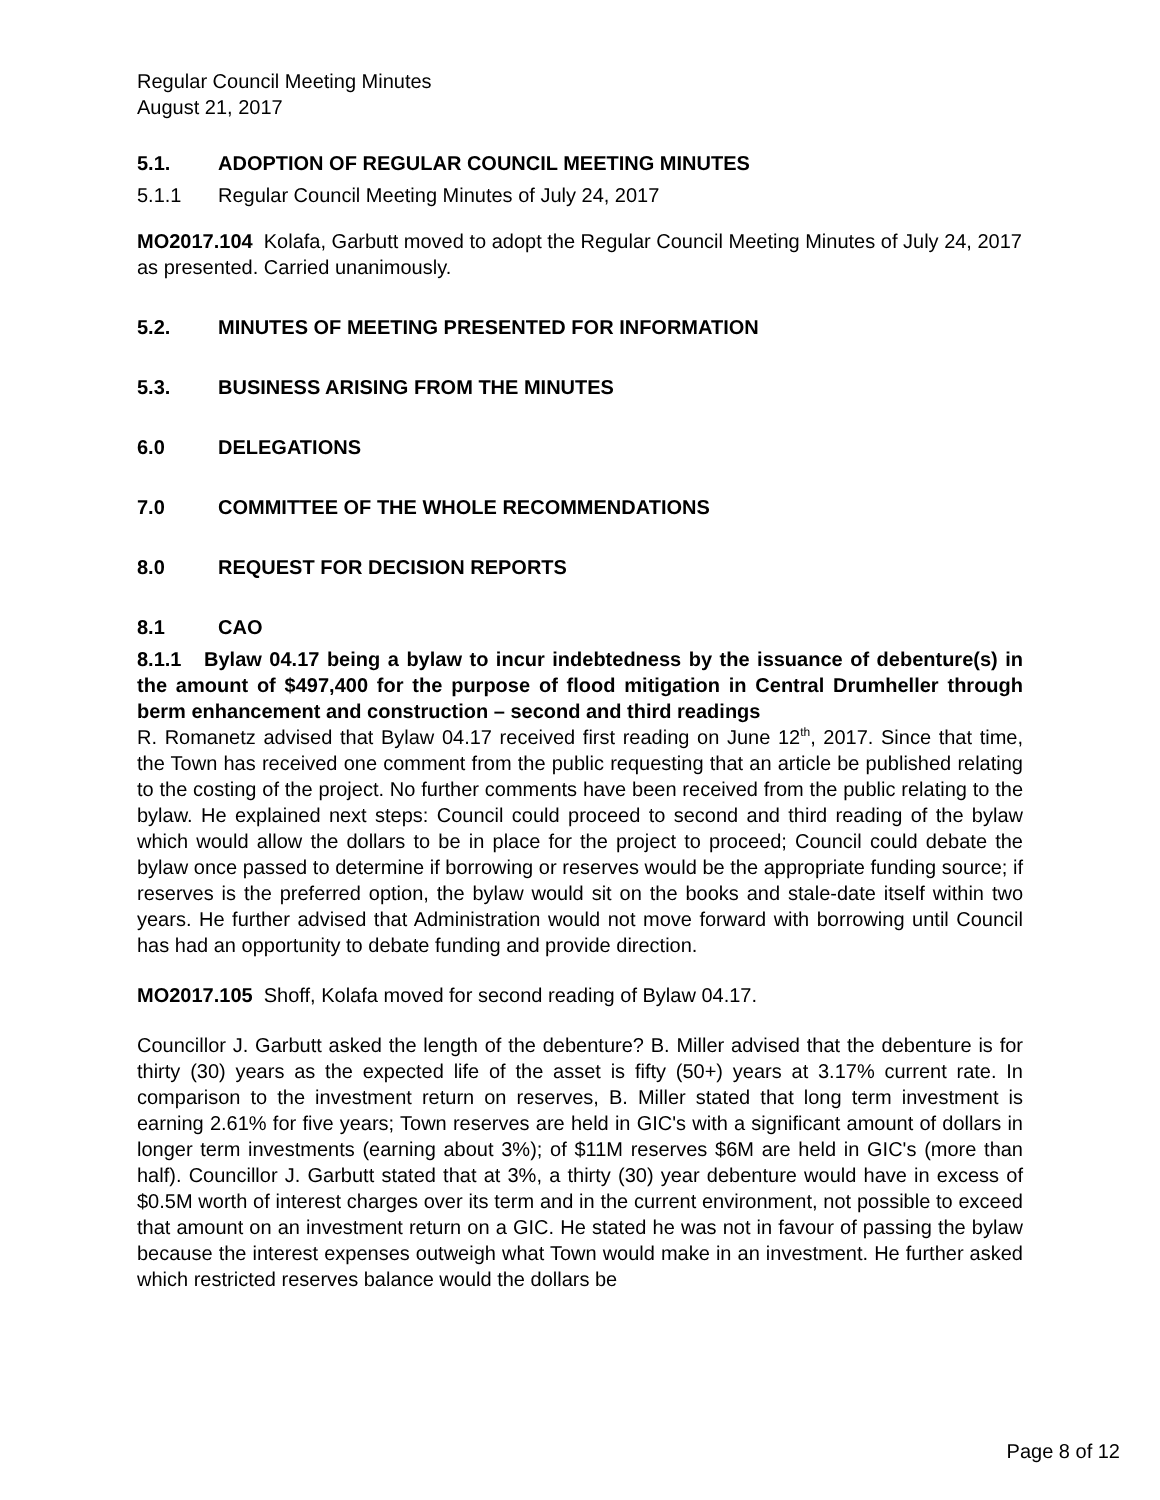Regular Council Meeting Minutes
August 21, 2017
5.1. ADOPTION OF REGULAR COUNCIL MEETING MINUTES
5.1.1 Regular Council Meeting Minutes of July 24, 2017
MO2017.104 Kolafa, Garbutt moved to adopt the Regular Council Meeting Minutes of July 24, 2017 as presented. Carried unanimously.
5.2. MINUTES OF MEETING PRESENTED FOR INFORMATION
5.3. BUSINESS ARISING FROM THE MINUTES
6.0 DELEGATIONS
7.0 COMMITTEE OF THE WHOLE RECOMMENDATIONS
8.0 REQUEST FOR DECISION REPORTS
8.1 CAO
8.1.1 Bylaw 04.17 being a bylaw to incur indebtedness by the issuance of debenture(s) in the amount of $497,400 for the purpose of flood mitigation in Central Drumheller through berm enhancement and construction – second and third readings
R. Romanetz advised that Bylaw 04.17 received first reading on June 12<sup>th</sup>, 2017. Since that time, the Town has received one comment from the public requesting that an article be published relating to the costing of the project. No further comments have been received from the public relating to the bylaw. He explained next steps: Council could proceed to second and third reading of the bylaw which would allow the dollars to be in place for the project to proceed; Council could debate the bylaw once passed to determine if borrowing or reserves would be the appropriate funding source; if reserves is the preferred option, the bylaw would sit on the books and stale-date itself within two years. He further advised that Administration would not move forward with borrowing until Council has had an opportunity to debate funding and provide direction.
MO2017.105 Shoff, Kolafa moved for second reading of Bylaw 04.17.
Councillor J. Garbutt asked the length of the debenture? B. Miller advised that the debenture is for thirty (30) years as the expected life of the asset is fifty (50+) years at 3.17% current rate. In comparison to the investment return on reserves, B. Miller stated that long term investment is earning 2.61% for five years; Town reserves are held in GIC's with a significant amount of dollars in longer term investments (earning about 3%); of $11M reserves $6M are held in GIC's (more than half). Councillor J. Garbutt stated that at 3%, a thirty (30) year debenture would have in excess of $0.5M worth of interest charges over its term and in the current environment, not possible to exceed that amount on an investment return on a GIC. He stated he was not in favour of passing the bylaw because the interest expenses outweigh what Town would make in an investment. He further asked which restricted reserves balance would the dollars be
Page 8 of 12